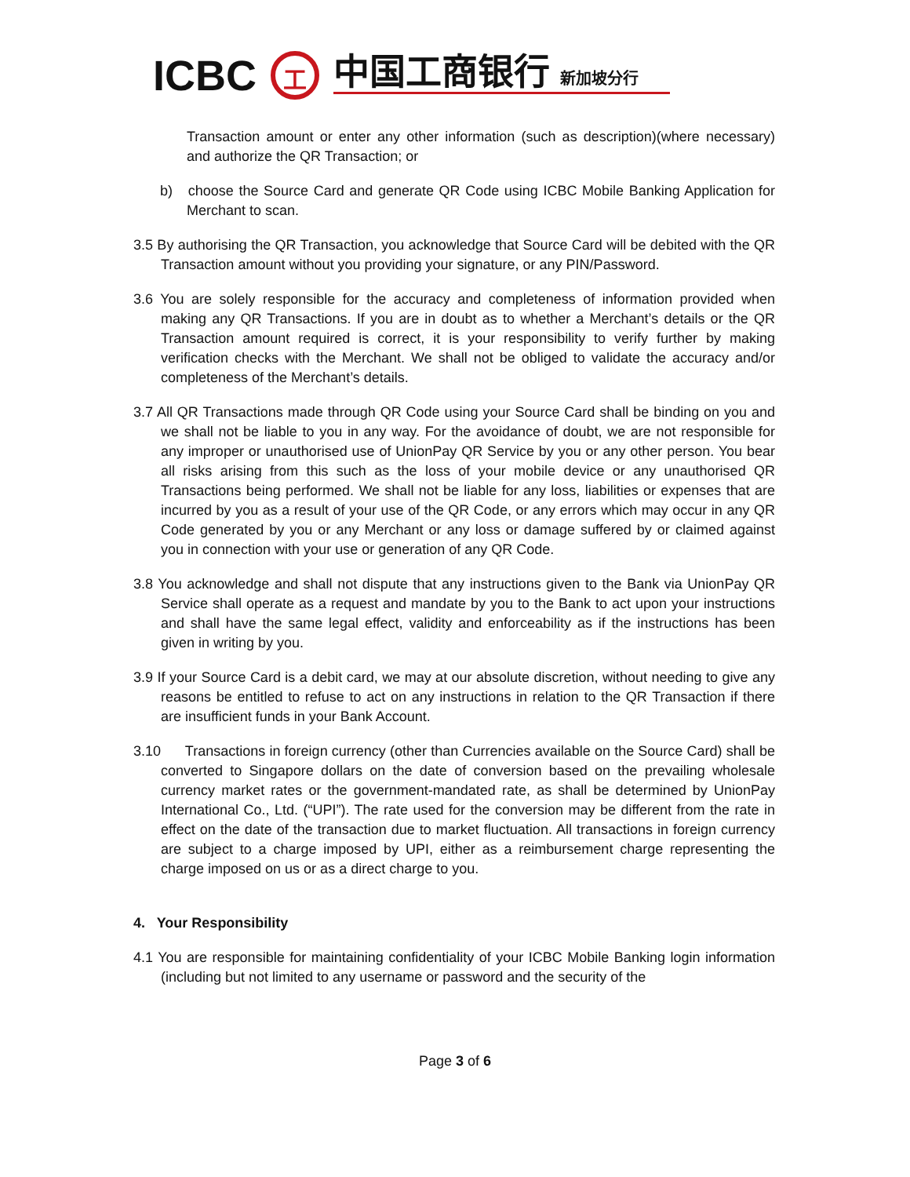ICBC 工 中国工商银行 新加坡分行
Transaction amount or enter any other information (such as description)(where necessary) and authorize the QR Transaction; or
b) choose the Source Card and generate QR Code using ICBC Mobile Banking Application for Merchant to scan.
3.5 By authorising the QR Transaction, you acknowledge that Source Card will be debited with the QR Transaction amount without you providing your signature, or any PIN/Password.
3.6 You are solely responsible for the accuracy and completeness of information provided when making any QR Transactions. If you are in doubt as to whether a Merchant’s details or the QR Transaction amount required is correct, it is your responsibility to verify further by making verification checks with the Merchant. We shall not be obliged to validate the accuracy and/or completeness of the Merchant’s details.
3.7 All QR Transactions made through QR Code using your Source Card shall be binding on you and we shall not be liable to you in any way. For the avoidance of doubt, we are not responsible for any improper or unauthorised use of UnionPay QR Service by you or any other person. You bear all risks arising from this such as the loss of your mobile device or any unauthorised QR Transactions being performed. We shall not be liable for any loss, liabilities or expenses that are incurred by you as a result of your use of the QR Code, or any errors which may occur in any QR Code generated by you or any Merchant or any loss or damage suffered by or claimed against you in connection with your use or generation of any QR Code.
3.8 You acknowledge and shall not dispute that any instructions given to the Bank via UnionPay QR Service shall operate as a request and mandate by you to the Bank to act upon your instructions and shall have the same legal effect, validity and enforceability as if the instructions has been given in writing by you.
3.9 If your Source Card is a debit card, we may at our absolute discretion, without needing to give any reasons be entitled to refuse to act on any instructions in relation to the QR Transaction if there are insufficient funds in your Bank Account.
3.10 Transactions in foreign currency (other than Currencies available on the Source Card) shall be converted to Singapore dollars on the date of conversion based on the prevailing wholesale currency market rates or the government-mandated rate, as shall be determined by UnionPay International Co., Ltd. (“UPI”). The rate used for the conversion may be different from the rate in effect on the date of the transaction due to market fluctuation. All transactions in foreign currency are subject to a charge imposed by UPI, either as a reimbursement charge representing the charge imposed on us or as a direct charge to you.
4. Your Responsibility
4.1 You are responsible for maintaining confidentiality of your ICBC Mobile Banking login information (including but not limited to any username or password and the security of the
Page 3 of 6